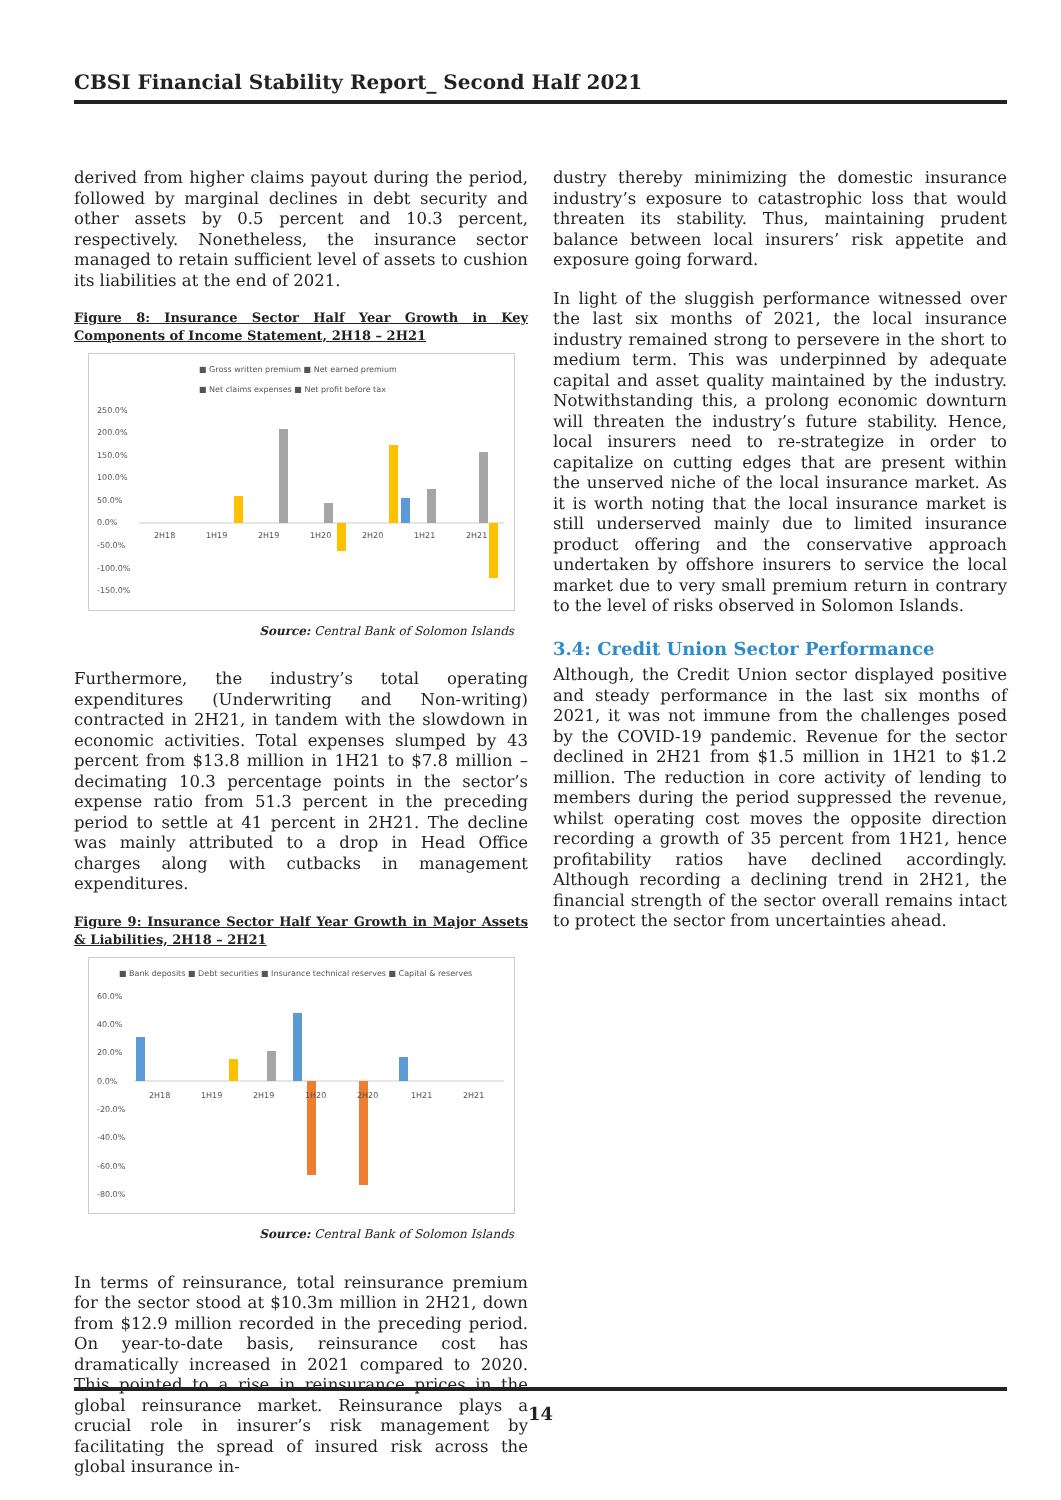CBSI Financial Stability Report_ Second Half 2021
derived from higher claims payout during the period, followed by marginal declines in debt security and other assets by 0.5 percent and 10.3 percent, respectively. Nonetheless, the insurance sector managed to retain sufficient level of assets to cushion its liabilities at the end of 2021.
Figure 8: Insurance Sector Half Year Growth in Key Components of Income Statement, 2H18 – 2H21
■ Gross written premium ■ Net earned premium
■ Net claims expenses ■ Net profit before tax
250.0%
200.0%
150.0%
100.0%
50.0%
0.0%
-50.0%
-100.0%
-150.0%
2H18
1H19
2H19
1H20
2H20
1H21
2H21
Source: Central Bank of Solomon Islands
Furthermore, the industry’s total operating expenditures (Underwriting and Non-writing) contracted in 2H21, in tandem with the slowdown in economic activities. Total expenses slumped by 43 percent from $13.8 million in 1H21 to $7.8 million – decimating 10.3 percentage points in the sector’s expense ratio from 51.3 percent in the preceding period to settle at 41 percent in 2H21. The decline was mainly attributed to a drop in Head Office charges along with cutbacks in management expenditures.
Figure 9: Insurance Sector Half Year Growth in Major Assets & Liabilities, 2H18 – 2H21
■ Bank deposits ■ Debt securities ■ Insurance technical reserves ■ Capital & reserves
60.0%
40.0%
20.0%
0.0%
-20.0%
-40.0%
-60.0%
-80.0%
2H18
1H19
2H19
1H20
2H20
1H21
2H21
Source: Central Bank of Solomon Islands
In terms of reinsurance, total reinsurance premium for the sector stood at $10.3m million in 2H21, down from $12.9 million recorded in the preceding period. On year-to-date basis, reinsurance cost has dramatically increased in 2021 compared to 2020. This pointed to a rise in reinsurance prices in the global reinsurance market. Reinsurance plays a crucial role in insurer’s risk management by facilitating the spread of insured risk across the global insurance in-
dustry thereby minimizing the domestic insurance industry’s exposure to catastrophic loss that would threaten its stability. Thus, maintaining prudent balance between local insurers’ risk appetite and exposure going forward.
In light of the sluggish performance witnessed over the last six months of 2021, the local insurance industry remained strong to persevere in the short to medium term. This was underpinned by adequate capital and asset quality maintained by the industry. Notwithstanding this, a prolong economic downturn will threaten the industry’s future stability. Hence, local insurers need to re-strategize in order to capitalize on cutting edges that are present within the unserved niche of the local insurance market. As it is worth noting that the local insurance market is still underserved mainly due to limited insurance product offering and the conservative approach undertaken by offshore insurers to service the local market due to very small premium return in contrary to the level of risks observed in Solomon Islands.
3.4: Credit Union Sector Performance
Although, the Credit Union sector displayed positive and steady performance in the last six months of 2021, it was not immune from the challenges posed by the COVID-19 pandemic. Revenue for the sector declined in 2H21 from $1.5 million in 1H21 to $1.2 million. The reduction in core activity of lending to members during the period suppressed the revenue, whilst operating cost moves the opposite direction recording a growth of 35 percent from 1H21, hence profitability ratios have declined accordingly. Although recording a declining trend in 2H21, the financial strength of the sector overall remains intact to protect the sector from uncertainties ahead.
14